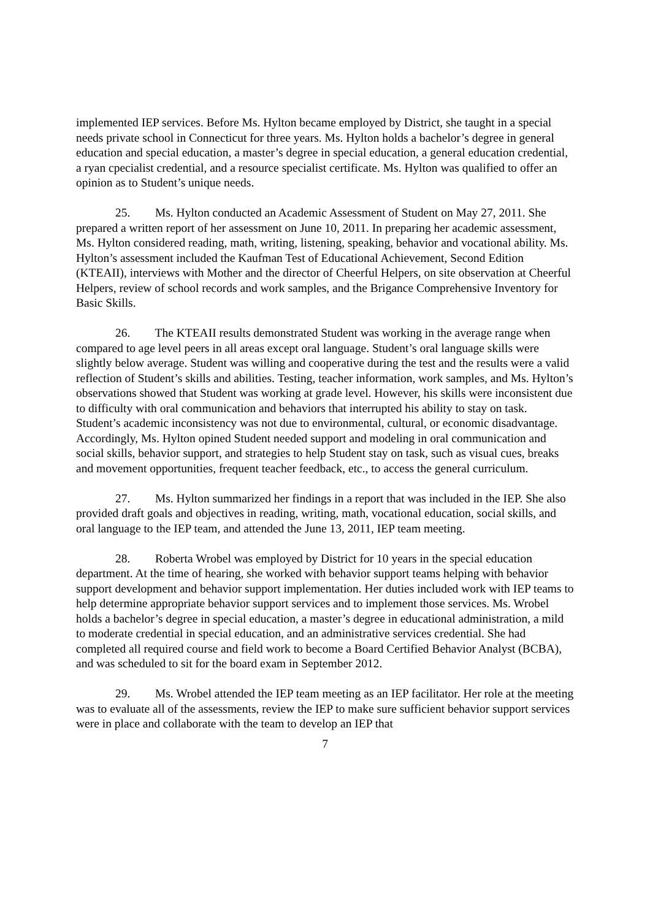implemented IEP services. Before Ms. Hylton became employed by District, she taught in a special needs private school in Connecticut for three years. Ms. Hylton holds a bachelor’s degree in general education and special education, a master’s degree in special education, a general education credential, a ryan cpecialist credential, and a resource specialist certificate. Ms. Hylton was qualified to offer an opinion as to Student’s unique needs.
25. Ms. Hylton conducted an Academic Assessment of Student on May 27, 2011. She prepared a written report of her assessment on June 10, 2011. In preparing her academic assessment, Ms. Hylton considered reading, math, writing, listening, speaking, behavior and vocational ability. Ms. Hylton’s assessment included the Kaufman Test of Educational Achievement, Second Edition (KTEAII), interviews with Mother and the director of Cheerful Helpers, on site observation at Cheerful Helpers, review of school records and work samples, and the Brigance Comprehensive Inventory for Basic Skills.
26. The KTEAII results demonstrated Student was working in the average range when compared to age level peers in all areas except oral language. Student’s oral language skills were slightly below average. Student was willing and cooperative during the test and the results were a valid reflection of Student’s skills and abilities. Testing, teacher information, work samples, and Ms. Hylton’s observations showed that Student was working at grade level. However, his skills were inconsistent due to difficulty with oral communication and behaviors that interrupted his ability to stay on task. Student’s academic inconsistency was not due to environmental, cultural, or economic disadvantage. Accordingly, Ms. Hylton opined Student needed support and modeling in oral communication and social skills, behavior support, and strategies to help Student stay on task, such as visual cues, breaks and movement opportunities, frequent teacher feedback, etc., to access the general curriculum.
27. Ms. Hylton summarized her findings in a report that was included in the IEP. She also provided draft goals and objectives in reading, writing, math, vocational education, social skills, and oral language to the IEP team, and attended the June 13, 2011, IEP team meeting.
28. Roberta Wrobel was employed by District for 10 years in the special education department. At the time of hearing, she worked with behavior support teams helping with behavior support development and behavior support implementation. Her duties included work with IEP teams to help determine appropriate behavior support services and to implement those services. Ms. Wrobel holds a bachelor’s degree in special education, a master’s degree in educational administration, a mild to moderate credential in special education, and an administrative services credential. She had completed all required course and field work to become a Board Certified Behavior Analyst (BCBA), and was scheduled to sit for the board exam in September 2012.
29. Ms. Wrobel attended the IEP team meeting as an IEP facilitator. Her role at the meeting was to evaluate all of the assessments, review the IEP to make sure sufficient behavior support services were in place and collaborate with the team to develop an IEP that
7